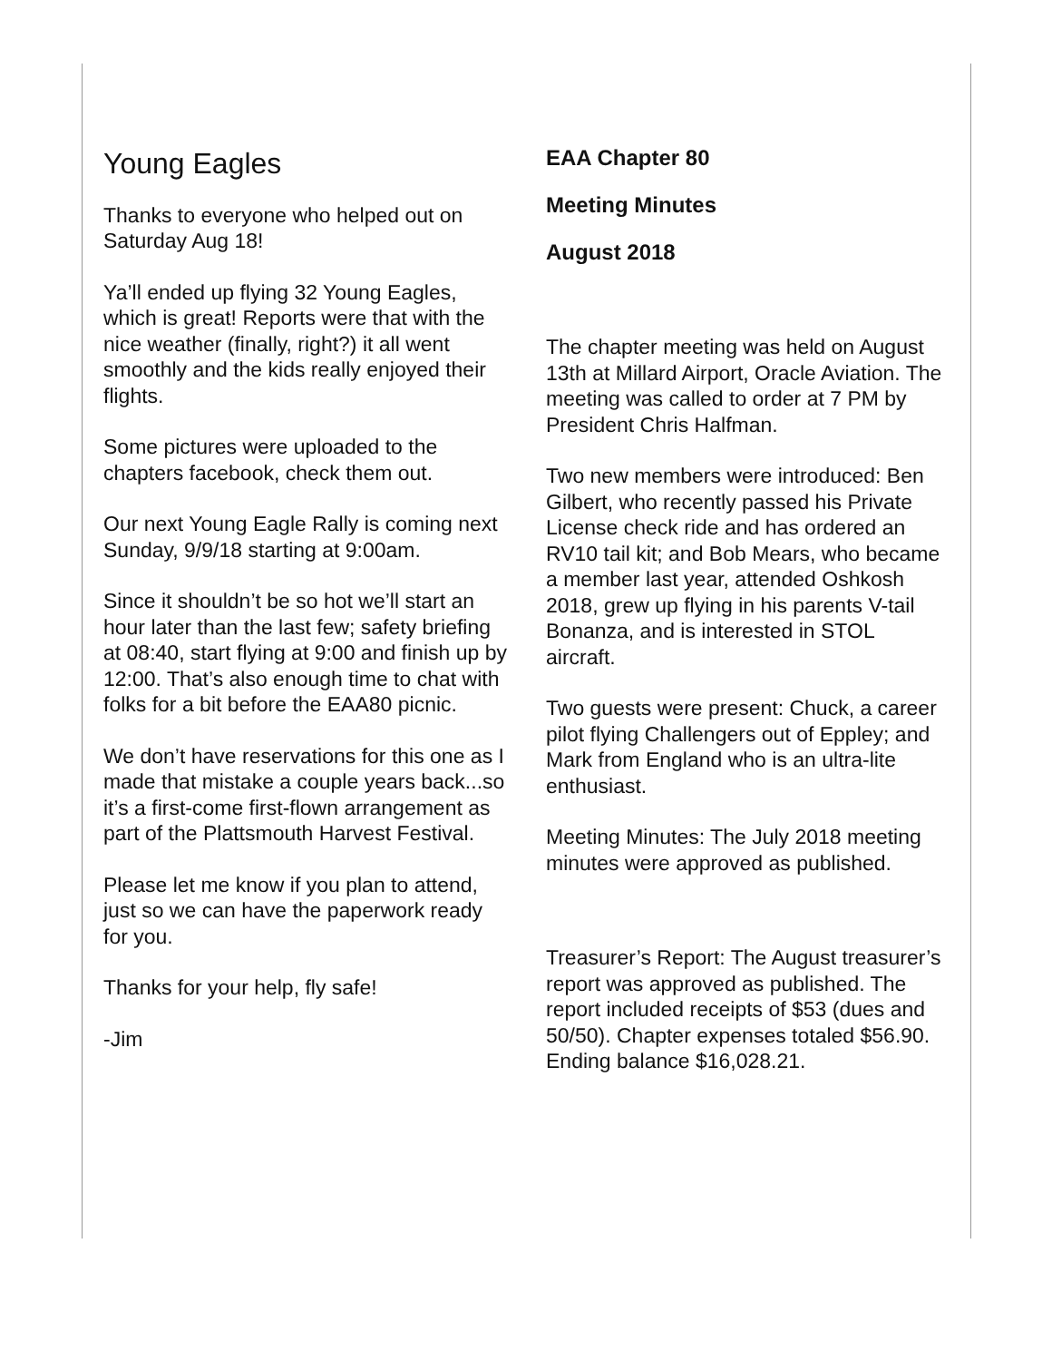Young Eagles
Thanks to everyone who helped out on Saturday Aug 18!
Ya’ll ended up flying 32 Young Eagles, which is great! Reports were that with the nice weather (finally, right?) it all went smoothly and the kids really enjoyed their flights.
Some pictures were uploaded to the chapters facebook, check them out.
Our next Young Eagle Rally is coming next Sunday, 9/9/18 starting at 9:00am.
Since it shouldn’t be so hot we’ll start an hour later than the last few; safety briefing at 08:40, start flying at 9:00 and finish up by 12:00. That’s also enough time to chat with folks for a bit before the EAA80 picnic.
We don’t have reservations for this one as I made that mistake a couple years back...so it’s a first-come first-flown arrangement as part of the Plattsmouth Harvest Festival.
Please let me know if you plan to attend, just so we can have the paperwork ready for you.
Thanks for your help, fly safe!
-Jim
EAA Chapter 80
Meeting Minutes
August 2018
The chapter meeting was held on August 13th at Millard Airport, Oracle Aviation. The meeting was called to order at 7 PM by President Chris Halfman.
Two new members were introduced: Ben Gilbert, who recently passed his Private License check ride and has ordered an RV10 tail kit; and Bob Mears, who became a member last year, attended Oshkosh 2018, grew up flying in his parents V-tail Bonanza, and is interested in STOL aircraft.
Two guests were present: Chuck, a career pilot flying Challengers out of Eppley; and Mark from England who is an ultra-lite enthusiast.
Meeting Minutes: The July 2018 meeting minutes were approved as published.
Treasurer’s Report: The August treasurer’s report was approved as published. The report included receipts of $53 (dues and 50/50). Chapter expenses totaled $56.90. Ending balance $16,028.21.